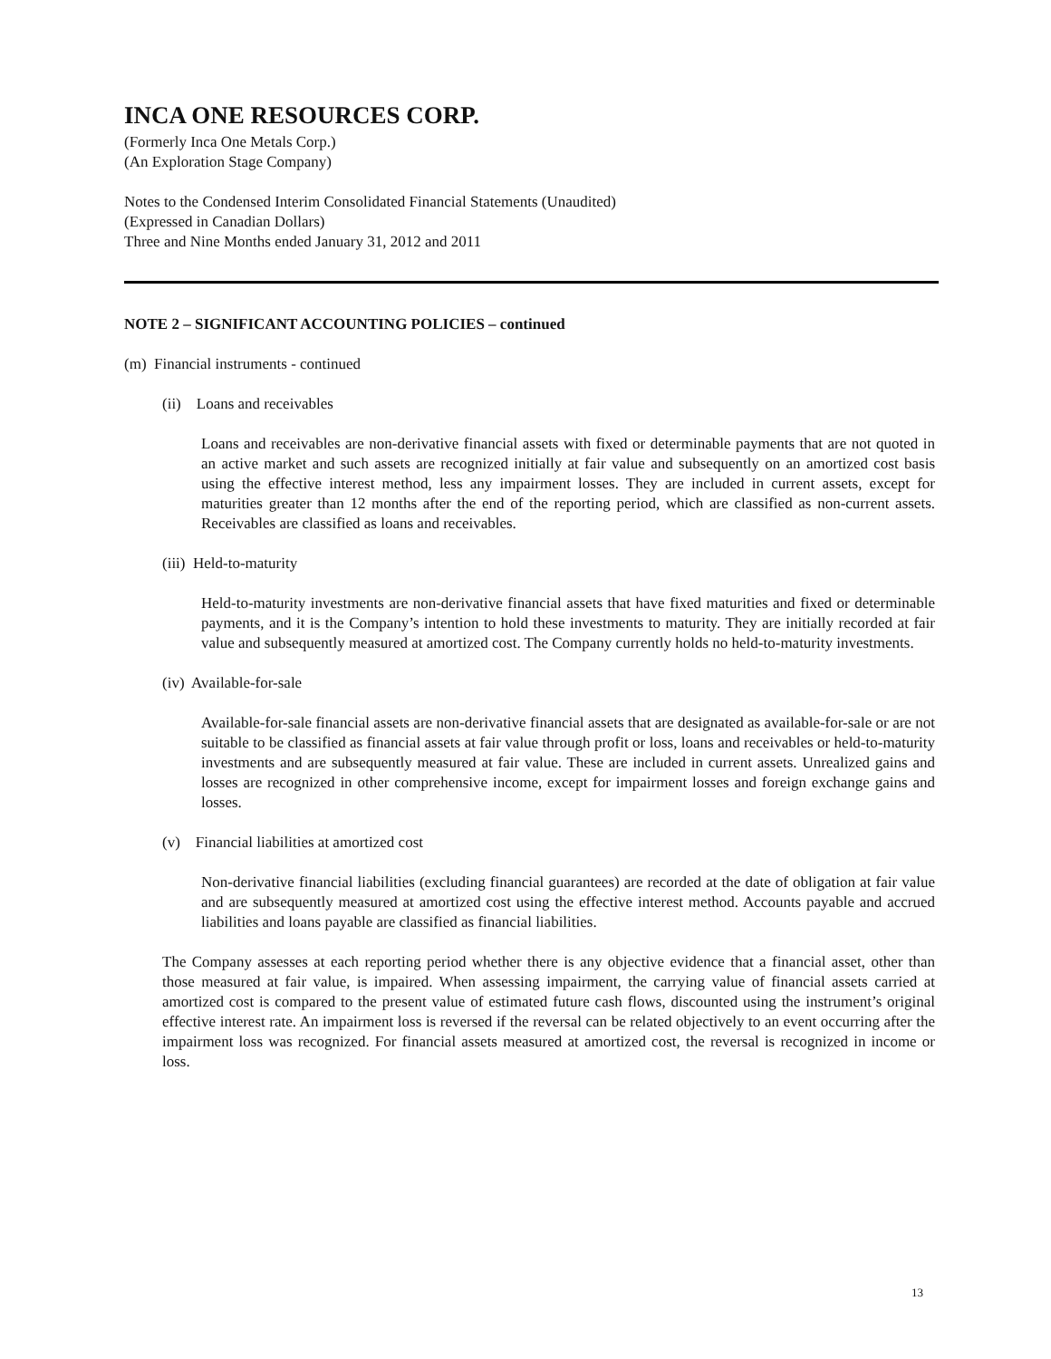INCA ONE RESOURCES CORP.
(Formerly Inca One Metals Corp.)
(An Exploration Stage Company)
Notes to the Condensed Interim Consolidated Financial Statements (Unaudited)
(Expressed in Canadian Dollars)
Three and Nine Months ended January 31, 2012 and 2011
NOTE 2 – SIGNIFICANT ACCOUNTING POLICIES – continued
(m) Financial instruments - continued
(ii) Loans and receivables
Loans and receivables are non-derivative financial assets with fixed or determinable payments that are not quoted in an active market and such assets are recognized initially at fair value and subsequently on an amortized cost basis using the effective interest method, less any impairment losses. They are included in current assets, except for maturities greater than 12 months after the end of the reporting period, which are classified as non-current assets. Receivables are classified as loans and receivables.
(iii) Held-to-maturity
Held-to-maturity investments are non-derivative financial assets that have fixed maturities and fixed or determinable payments, and it is the Company’s intention to hold these investments to maturity. They are initially recorded at fair value and subsequently measured at amortized cost. The Company currently holds no held-to-maturity investments.
(iv) Available-for-sale
Available-for-sale financial assets are non-derivative financial assets that are designated as available-for-sale or are not suitable to be classified as financial assets at fair value through profit or loss, loans and receivables or held-to-maturity investments and are subsequently measured at fair value. These are included in current assets. Unrealized gains and losses are recognized in other comprehensive income, except for impairment losses and foreign exchange gains and losses.
(v) Financial liabilities at amortized cost
Non-derivative financial liabilities (excluding financial guarantees) are recorded at the date of obligation at fair value and are subsequently measured at amortized cost using the effective interest method. Accounts payable and accrued liabilities and loans payable are classified as financial liabilities.
The Company assesses at each reporting period whether there is any objective evidence that a financial asset, other than those measured at fair value, is impaired. When assessing impairment, the carrying value of financial assets carried at amortized cost is compared to the present value of estimated future cash flows, discounted using the instrument’s original effective interest rate. An impairment loss is reversed if the reversal can be related objectively to an event occurring after the impairment loss was recognized. For financial assets measured at amortized cost, the reversal is recognized in income or loss.
13